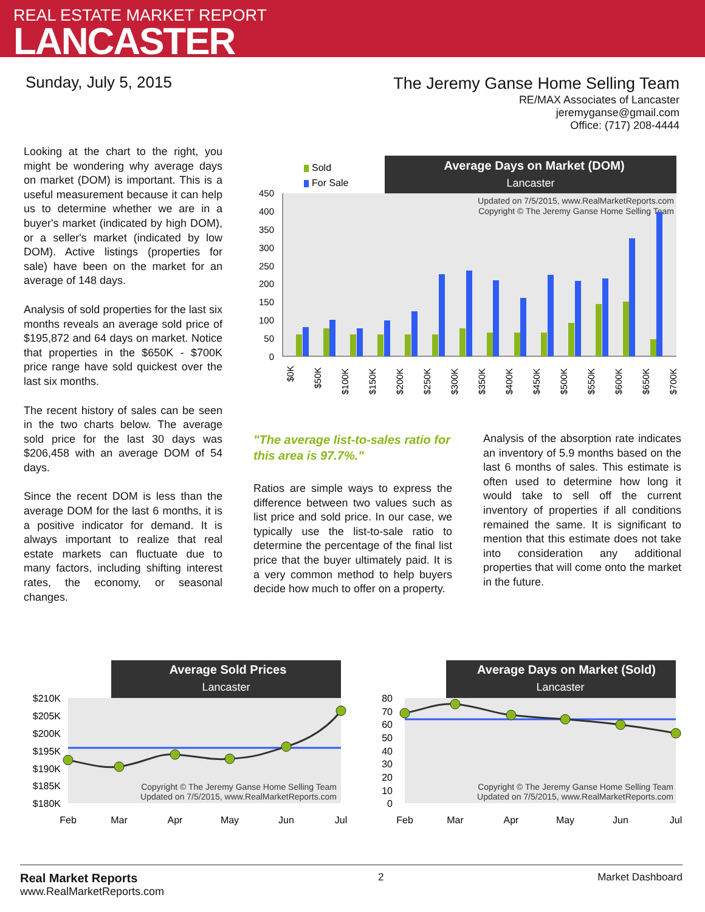REAL ESTATE MARKET REPORT
LANCASTER
Sunday, July 5, 2015
The Jeremy Ganse Home Selling Team
RE/MAX Associates of Lancaster
jeremyganse@gmail.com
Office: (717) 208-4444
Looking at the chart to the right, you might be wondering why average days on market (DOM) is important. This is a useful measurement because it can help us to determine whether we are in a buyer's market (indicated by high DOM), or a seller's market (indicated by low DOM). Active listings (properties for sale) have been on the market for an average of 148 days.
Analysis of sold properties for the last six months reveals an average sold price of $195,872 and 64 days on market. Notice that properties in the $650K - $700K price range have sold quickest over the last six months.
The recent history of sales can be seen in the two charts below. The average sold price for the last 30 days was $206,458 with an average DOM of 54 days.
Since the recent DOM is less than the average DOM for the last 6 months, it is a positive indicator for demand. It is always important to realize that real estate markets can fluctuate due to many factors, including shifting interest rates, the economy, or seasonal changes.
Sold
For Sale
Average Days on Market (DOM)
Lancaster
Updated on 7/5/2015, www.RealMarketReports.com
Copyright © The Jeremy Ganse Home Selling Team
450
400
350
300
250
200
150
100
50
0
$0K
$50K
$100K
$150K
$200K
$250K
$300K
$350K
$400K
$450K
$500K
$550K
$600K
$650K
$700K
"The average list-to-sales ratio for this area is 97.7%."
Ratios are simple ways to express the difference between two values such as list price and sold price. In our case, we typically use the list-to-sale ratio to determine the percentage of the final list price that the buyer ultimately paid. It is a very common method to help buyers decide how much to offer on a property.
Analysis of the absorption rate indicates an inventory of 5.9 months based on the last 6 months of sales. This estimate is often used to determine how long it would take to sell off the current inventory of properties if all conditions remained the same. It is significant to mention that this estimate does not take into consideration any additional properties that will come onto the market in the future.
Average Sold Prices
Lancaster
$210K
$205K
$200K
$195K
$190K
$185K
$180K
Copyright © The Jeremy Ganse Home Selling Team
Updated on 7/5/2015, www.RealMarketReports.com
Feb
Mar
Apr
May
Jun
Jul
Average Days on Market (Sold)
Lancaster
80
70
60
50
40
30
20
10
0
Copyright © The Jeremy Ganse Home Selling Team
Updated on 7/5/2015, www.RealMarketReports.com
Feb
Mar
Apr
May
Jun
Jul
Real Market Reports
www.RealMarketReports.com
2 Market Dashboard